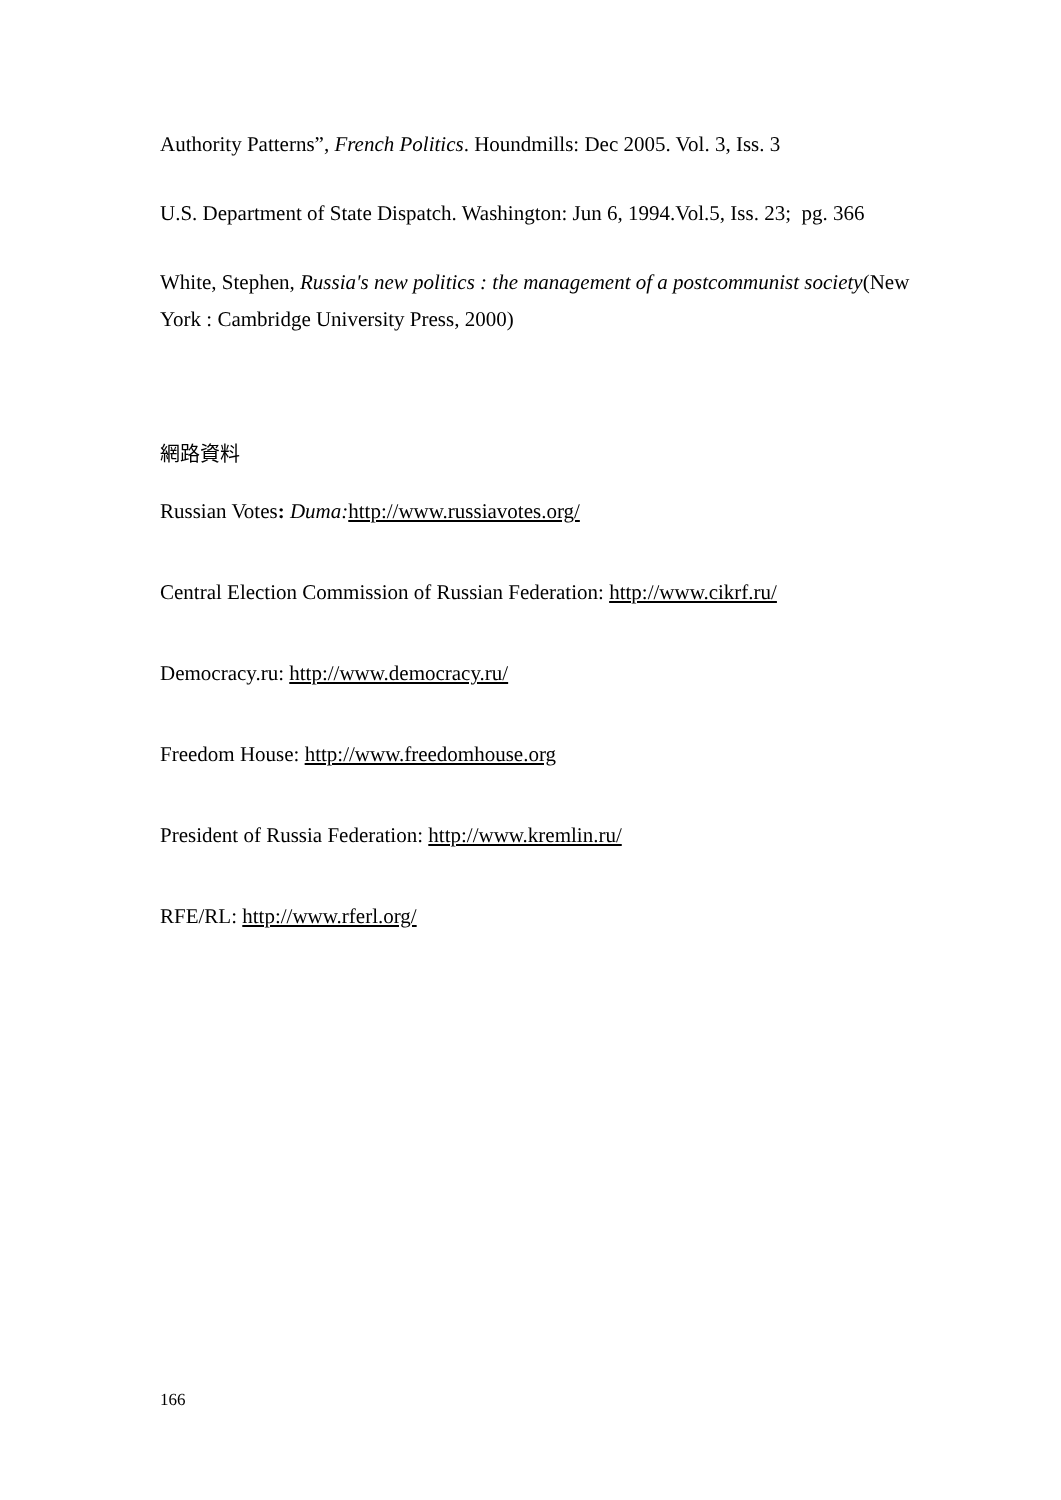Authority Patterns”, French Politics. Houndmills: Dec 2005. Vol. 3, Iss. 3
U.S. Department of State Dispatch. Washington: Jun 6, 1994.Vol.5, Iss. 23; pg. 366
White, Stephen, Russia's new politics : the management of a postcommunist society(New York : Cambridge University Press, 2000)
網路資料
Russian Votes: Duma: http://www.russiavotes.org/
Central Election Commission of Russian Federation: http://www.cikrf.ru/
Democracy.ru: http://www.democracy.ru/
Freedom House: http://www.freedomhouse.org
President of Russia Federation: http://www.kremlin.ru/
RFE/RL: http://www.rferl.org/
166